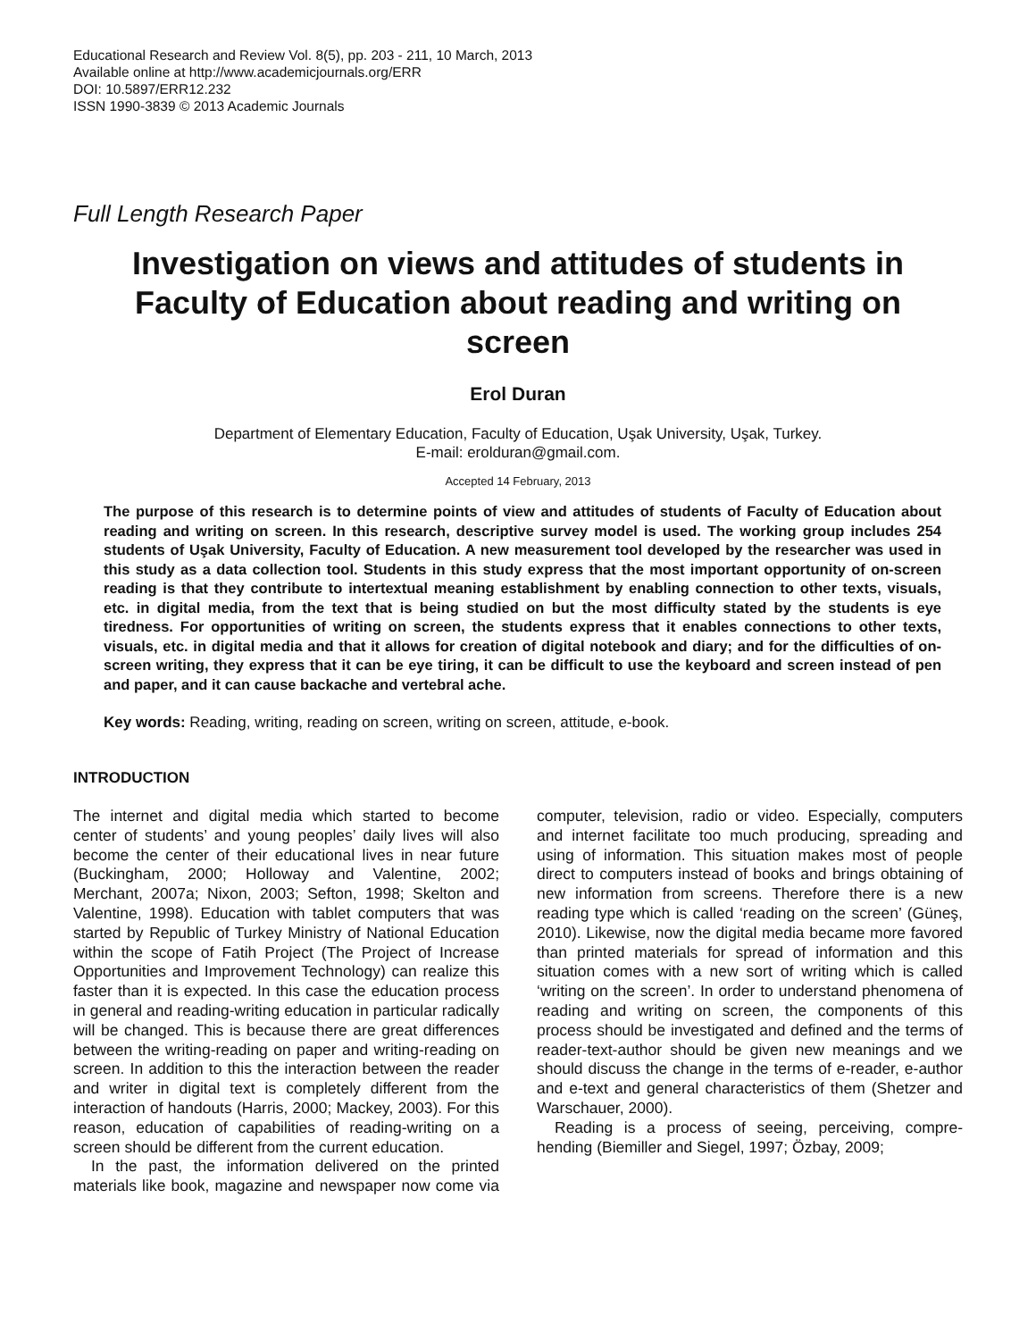Educational Research and Review Vol. 8(5), pp. 203 - 211, 10 March, 2013
Available online at http://www.academicjournals.org/ERR
DOI: 10.5897/ERR12.232
ISSN 1990-3839 © 2013 Academic Journals
Full Length Research Paper
Investigation on views and attitudes of students in Faculty of Education about reading and writing on screen
Erol Duran
Department of Elementary Education, Faculty of Education, Uşak University, Uşak, Turkey.
E-mail: erolduran@gmail.com.
Accepted 14 February, 2013
The purpose of this research is to determine points of view and attitudes of students of Faculty of Education about reading and writing on screen. In this research, descriptive survey model is used. The working group includes 254 students of Uşak University, Faculty of Education. A new measurement tool developed by the researcher was used in this study as a data collection tool. Students in this study express that the most important opportunity of on-screen reading is that they contribute to intertextual meaning establishment by enabling connection to other texts, visuals, etc. in digital media, from the text that is being studied on but the most difficulty stated by the students is eye tiredness. For opportunities of writing on screen, the students express that it enables connections to other texts, visuals, etc. in digital media and that it allows for creation of digital notebook and diary; and for the difficulties of on-screen writing, they express that it can be eye tiring, it can be difficult to use the keyboard and screen instead of pen and paper, and it can cause backache and vertebral ache.
Key words: Reading, writing, reading on screen, writing on screen, attitude, e-book.
INTRODUCTION
The internet and digital media which started to become center of students’ and young peoples’ daily lives will also become the center of their educational lives in near future (Buckingham, 2000; Holloway and Valentine, 2002; Merchant, 2007a; Nixon, 2003; Sefton, 1998; Skelton and Valentine, 1998). Education with tablet computers that was started by Republic of Turkey Ministry of National Education within the scope of Fatih Project (The Project of Increase Opportunities and Improvement Technology) can realize this faster than it is expected. In this case the education process in general and reading-writing education in particular radically will be changed. This is because there are great differences between the writing-reading on paper and writing-reading on screen. In addition to this the interaction between the reader and writer in digital text is completely different from the interaction of handouts (Harris, 2000; Mackey, 2003). For this reason, education of capabilities of reading-writing on a screen should be different from the current education.
In the past, the information delivered on the printed materials like book, magazine and newspaper now come via computer, television, radio or video. Especially, computers and internet facilitate too much producing, spreading and using of information. This situation makes most of people direct to computers instead of books and brings obtaining of new information from screens. Therefore there is a new reading type which is called ‘reading on the screen’ (Güneş, 2010). Likewise, now the digital media became more favored than printed materials for spread of information and this situation comes with a new sort of writing which is called ‘writing on the screen’. In order to understand phenomena of reading and writing on screen, the components of this process should be investigated and defined and the terms of reader-text-author should be given new meanings and we should discuss the change in the terms of e-reader, e-author and e-text and general characteristics of them (Shetzer and Warschauer, 2000).
Reading is a process of seeing, perceiving, compre-hending (Biemiller and Siegel, 1997; Özbay, 2009;